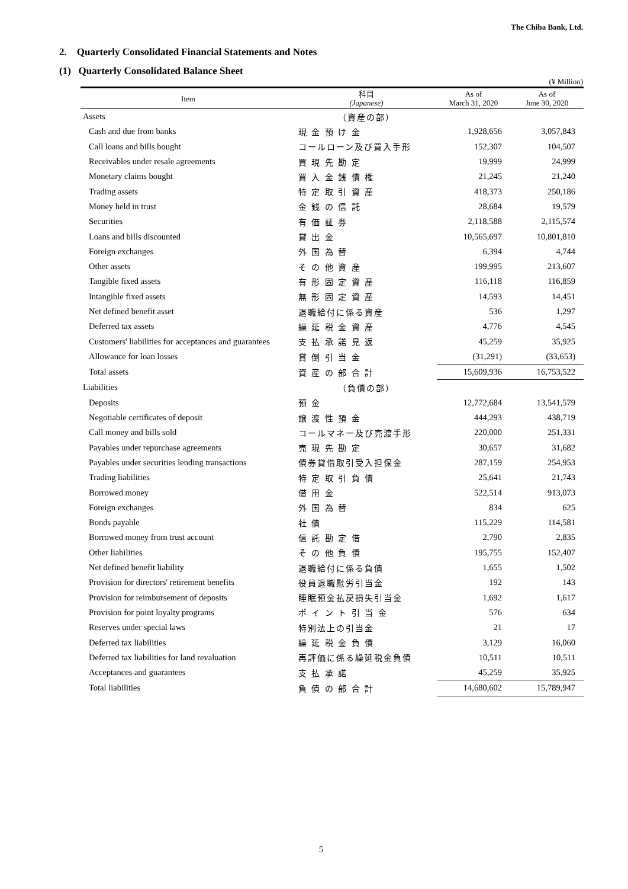The Chiba Bank, Ltd.
2. Quarterly Consolidated Financial Statements and Notes
(1) Quarterly Consolidated Balance Sheet
(¥ Million)
| Item | 科目 (Japanese) | As of March 31, 2020 | As of June 30, 2020 |
| --- | --- | --- | --- |
| Assets | （資産の部） | | |
| Cash and due from banks | 現 金 預 け 金 | 1,928,656 | 3,057,843 |
| Call loans and bills bought | コールローン及び買入手形 | 152,307 | 104,507 |
| Receivables under resale agreements | 買 現 先 勘 定 | 19,999 | 24,999 |
| Monetary claims bought | 買 入 金 銭 債 権 | 21,245 | 21,240 |
| Trading assets | 特 定 取 引 資 産 | 418,373 | 250,186 |
| Money held in trust | 金 銭 の 信 託 | 28,684 | 19,579 |
| Securities | 有 価 証 券 | 2,118,588 | 2,115,574 |
| Loans and bills discounted | 貸 出 金 | 10,565,697 | 10,801,810 |
| Foreign exchanges | 外 国 為 替 | 6,394 | 4,744 |
| Other assets | そ の 他 資 産 | 199,995 | 213,607 |
| Tangible fixed assets | 有 形 固 定 資 産 | 116,118 | 116,859 |
| Intangible fixed assets | 無 形 固 定 資 産 | 14,593 | 14,451 |
| Net defined benefit asset | 退職給付に係る資産 | 536 | 1,297 |
| Deferred tax assets | 繰 延 税 金 資 産 | 4,776 | 4,545 |
| Customers' liabilities for acceptances and guarantees | 支 払 承 諾 見 返 | 45,259 | 35,925 |
| Allowance for loan losses | 貸 倒 引 当 金 | (31,291) | (33,653) |
| Total assets | 資 産 の 部 合 計 | 15,609,936 | 16,753,522 |
| Liabilities | （負債の部） | | |
| Deposits | 預 金 | 12,772,684 | 13,541,579 |
| Negotiable certificates of deposit | 譲 渡 性 預 金 | 444,293 | 438,719 |
| Call money and bills sold | コールマネー及び売渡手形 | 220,000 | 251,331 |
| Payables under repurchase agreements | 売 現 先 勘 定 | 30,657 | 31,682 |
| Payables under securities lending transactions | 債券貸借取引受入担保金 | 287,159 | 254,953 |
| Trading liabilities | 特 定 取 引 負 債 | 25,641 | 21,743 |
| Borrowed money | 借 用 金 | 522,514 | 913,073 |
| Foreign exchanges | 外 国 為 替 | 834 | 625 |
| Bonds payable | 社 債 | 115,229 | 114,581 |
| Borrowed money from trust account | 信 託 勘 定 借 | 2,790 | 2,835 |
| Other liabilities | そ の 他 負 債 | 195,755 | 152,407 |
| Net defined benefit liability | 退職給付に係る負債 | 1,655 | 1,502 |
| Provision for directors' retirement benefits | 役員退職慰労引当金 | 192 | 143 |
| Provision for reimbursement of deposits | 睡眠預金払戻損失引当金 | 1,692 | 1,617 |
| Provision for point loyalty programs | ポ イ ン ト 引 当 金 | 576 | 634 |
| Reserves under special laws | 特別法上の引当金 | 21 | 17 |
| Deferred tax liabilities | 繰 延 税 金 負 債 | 3,129 | 16,060 |
| Deferred tax liabilities for land revaluation | 再評価に係る繰延税金負債 | 10,511 | 10,511 |
| Acceptances and guarantees | 支 払 承 諾 | 45,259 | 35,925 |
| Total liabilities | 負 債 の 部 合 計 | 14,680,602 | 15,789,947 |
5